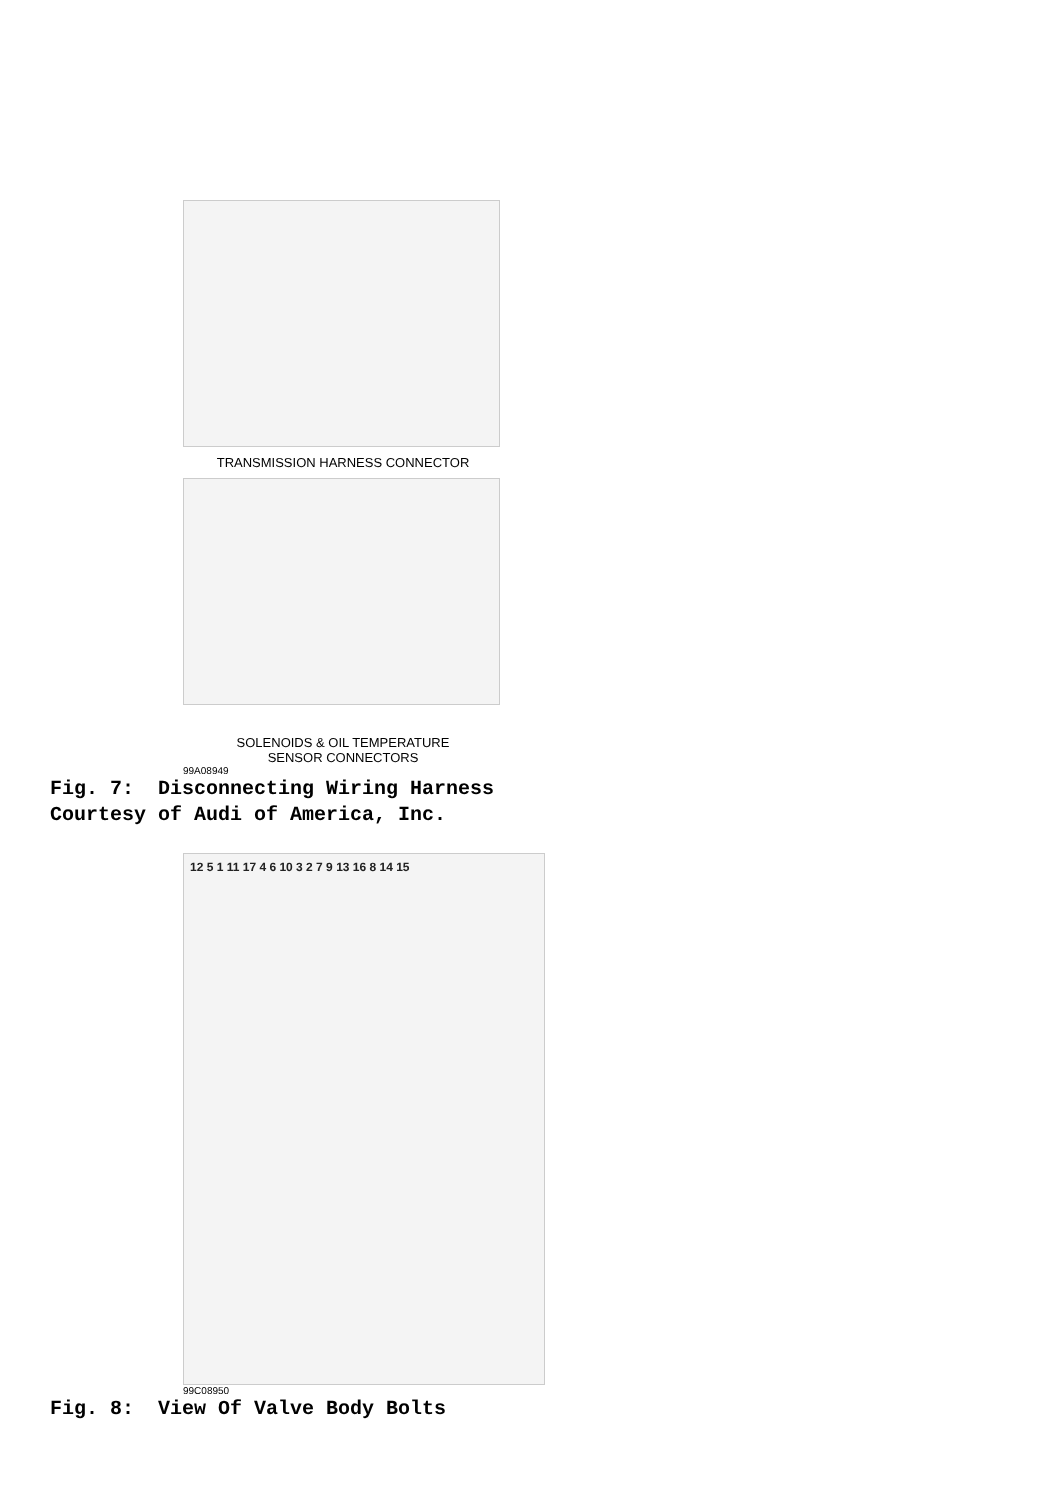TRANSMISSION HARNESS CONNECTOR
SOLENOIDS & OIL TEMPERATURE
SENSOR CONNECTORS
99A08949
Fig. 7: Disconnecting Wiring Harness
Courtesy of Audi of America, Inc.
12 5 1 11 17 4 6 10 3 2 7 9 13 16 8 14 15
99C08950
Fig. 8: View Of Valve Body Bolts